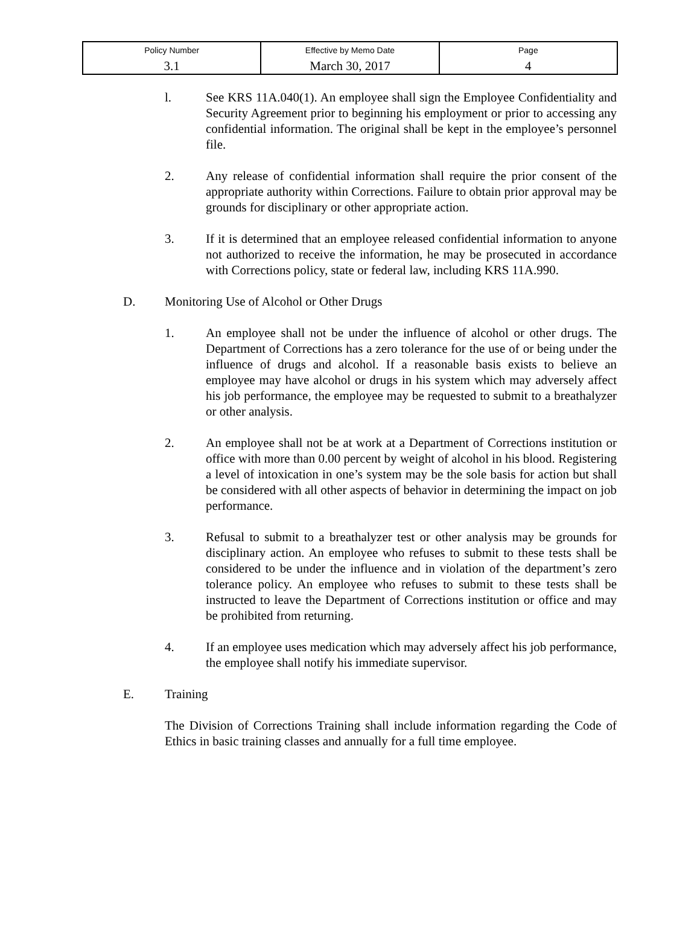| Policy Number | Effective by Memo Date | Page |
| 3.1 | March 30, 2017 | 4 |
l. See KRS 11A.040(1). An employee shall sign the Employee Confidentiality and Security Agreement prior to beginning his employment or prior to accessing any confidential information. The original shall be kept in the employee’s personnel file.
2. Any release of confidential information shall require the prior consent of the appropriate authority within Corrections. Failure to obtain prior approval may be grounds for disciplinary or other appropriate action.
3. If it is determined that an employee released confidential information to anyone not authorized to receive the information, he may be prosecuted in accordance with Corrections policy, state or federal law, including KRS 11A.990.
D. Monitoring Use of Alcohol or Other Drugs
1. An employee shall not be under the influence of alcohol or other drugs. The Department of Corrections has a zero tolerance for the use of or being under the influence of drugs and alcohol. If a reasonable basis exists to believe an employee may have alcohol or drugs in his system which may adversely affect his job performance, the employee may be requested to submit to a breathalyzer or other analysis.
2. An employee shall not be at work at a Department of Corrections institution or office with more than 0.00 percent by weight of alcohol in his blood. Registering a level of intoxication in one’s system may be the sole basis for action but shall be considered with all other aspects of behavior in determining the impact on job performance.
3. Refusal to submit to a breathalyzer test or other analysis may be grounds for disciplinary action. An employee who refuses to submit to these tests shall be considered to be under the influence and in violation of the department’s zero tolerance policy. An employee who refuses to submit to these tests shall be instructed to leave the Department of Corrections institution or office and may be prohibited from returning.
4. If an employee uses medication which may adversely affect his job performance, the employee shall notify his immediate supervisor.
E. Training
The Division of Corrections Training shall include information regarding the Code of Ethics in basic training classes and annually for a full time employee.